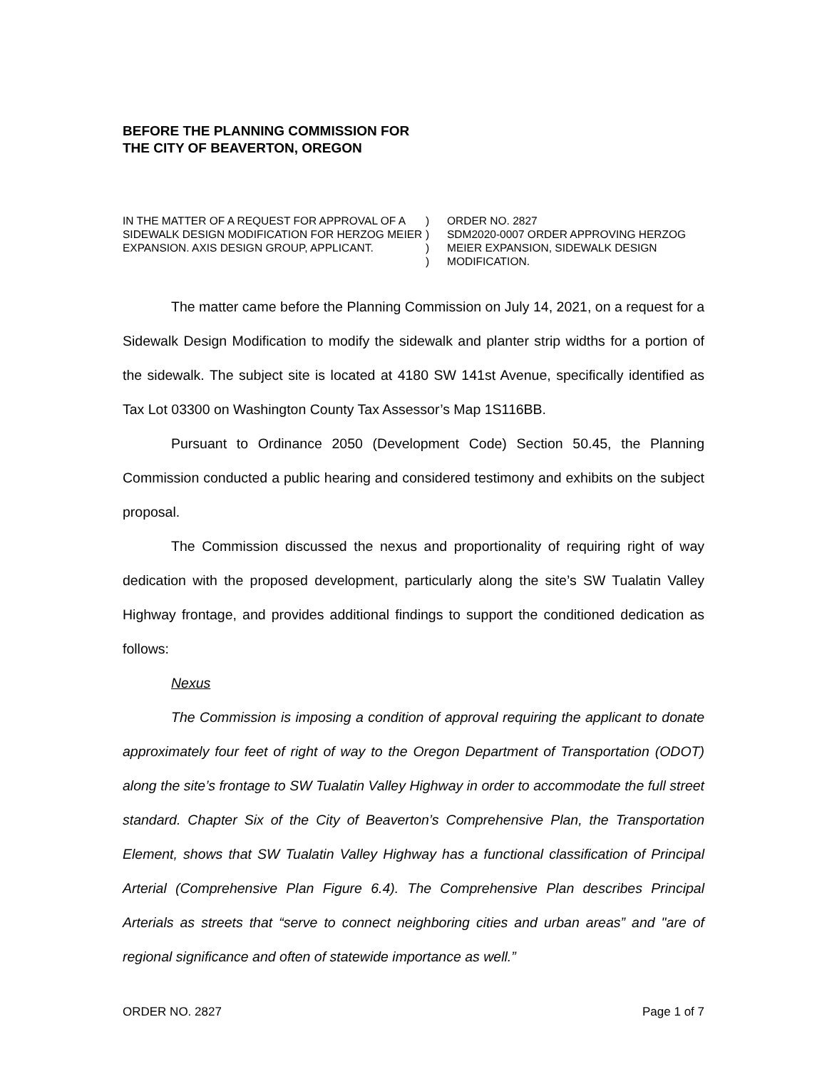BEFORE THE PLANNING COMMISSION FOR
THE CITY OF BEAVERTON, OREGON
IN THE MATTER OF A REQUEST FOR APPROVAL OF A SIDEWALK DESIGN MODIFICATION FOR HERZOG MEIER EXPANSION. AXIS DESIGN GROUP, APPLICANT.
)
)
)
)
ORDER NO. 2827
SDM2020-0007 ORDER APPROVING HERZOG MEIER EXPANSION, SIDEWALK DESIGN MODIFICATION.
The matter came before the Planning Commission on July 14, 2021, on a request for a Sidewalk Design Modification to modify the sidewalk and planter strip widths for a portion of the sidewalk. The subject site is located at 4180 SW 141st Avenue, specifically identified as Tax Lot 03300 on Washington County Tax Assessor’s Map 1S116BB.
Pursuant to Ordinance 2050 (Development Code) Section 50.45, the Planning Commission conducted a public hearing and considered testimony and exhibits on the subject proposal.
The Commission discussed the nexus and proportionality of requiring right of way dedication with the proposed development, particularly along the site’s SW Tualatin Valley Highway frontage, and provides additional findings to support the conditioned dedication as follows:
Nexus
The Commission is imposing a condition of approval requiring the applicant to donate approximately four feet of right of way to the Oregon Department of Transportation (ODOT) along the site’s frontage to SW Tualatin Valley Highway in order to accommodate the full street standard. Chapter Six of the City of Beaverton’s Comprehensive Plan, the Transportation Element, shows that SW Tualatin Valley Highway has a functional classification of Principal Arterial (Comprehensive Plan Figure 6.4). The Comprehensive Plan describes Principal Arterials as streets that “serve to connect neighboring cities and urban areas” and "are of regional significance and often of statewide importance as well.”
ORDER NO. 2827 Page 1 of 7